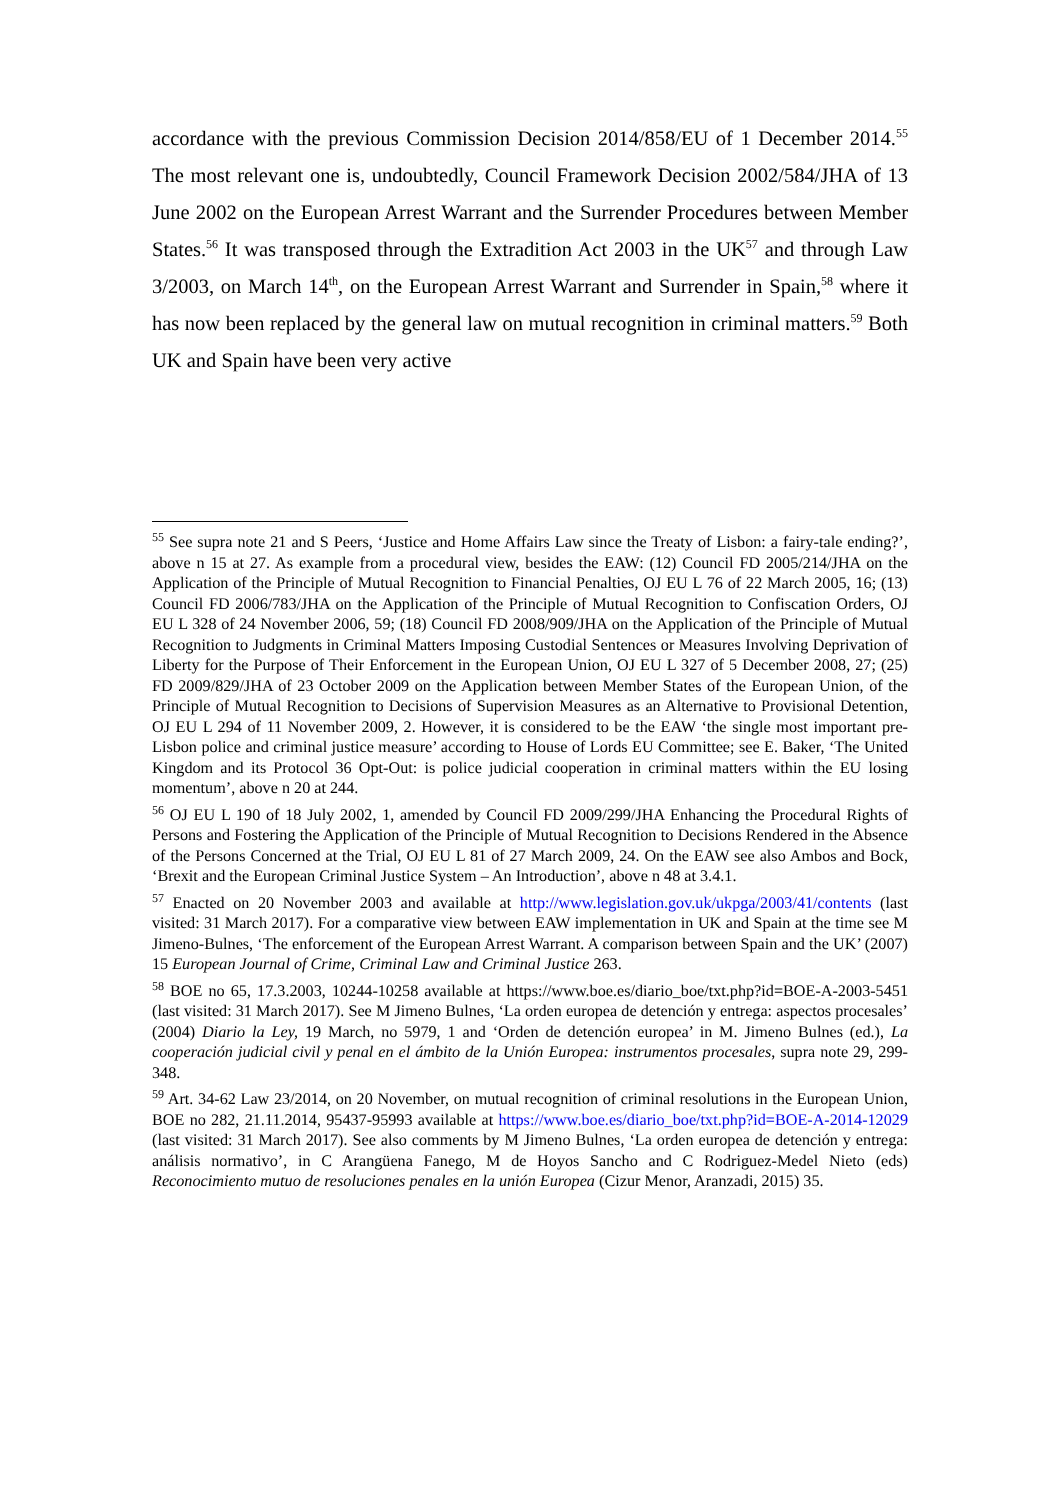accordance with the previous Commission Decision 2014/858/EU of 1 December 2014.<sup>55</sup> The most relevant one is, undoubtedly, Council Framework Decision 2002/584/JHA of 13 June 2002 on the European Arrest Warrant and the Surrender Procedures between Member States.<sup>56</sup> It was transposed through the Extradition Act 2003 in the UK<sup>57</sup> and through Law 3/2003, on March 14<sup>th</sup>, on the European Arrest Warrant and Surrender in Spain,<sup>58</sup> where it has now been replaced by the general law on mutual recognition in criminal matters.<sup>59</sup> Both UK and Spain have been very active
<sup>55</sup> See supra note 21 and S Peers, ‘Justice and Home Affairs Law since the Treaty of Lisbon: a fairy-tale ending?’, above n 15 at 27. As example from a procedural view, besides the EAW: (12) Council FD 2005/214/JHA on the Application of the Principle of Mutual Recognition to Financial Penalties, OJ EU L 76 of 22 March 2005, 16; (13) Council FD 2006/783/JHA on the Application of the Principle of Mutual Recognition to Confiscation Orders, OJ EU L 328 of 24 November 2006, 59; (18) Council FD 2008/909/JHA on the Application of the Principle of Mutual Recognition to Judgments in Criminal Matters Imposing Custodial Sentences or Measures Involving Deprivation of Liberty for the Purpose of Their Enforcement in the European Union, OJ EU L 327 of 5 December 2008, 27; (25) FD 2009/829/JHA of 23 October 2009 on the Application between Member States of the European Union, of the Principle of Mutual Recognition to Decisions of Supervision Measures as an Alternative to Provisional Detention, OJ EU L 294 of 11 November 2009, 2. However, it is considered to be the EAW ‘the single most important pre-Lisbon police and criminal justice measure’ according to House of Lords EU Committee; see E. Baker, ‘The United Kingdom and its Protocol 36 Opt-Out: is police judicial cooperation in criminal matters within the EU losing momentum’, above n 20 at 244.
<sup>56</sup> OJ EU L 190 of 18 July 2002, 1, amended by Council FD 2009/299/JHA Enhancing the Procedural Rights of Persons and Fostering the Application of the Principle of Mutual Recognition to Decisions Rendered in the Absence of the Persons Concerned at the Trial, OJ EU L 81 of 27 March 2009, 24. On the EAW see also Ambos and Bock, ‘Brexit and the European Criminal Justice System – An Introduction’, above n 48 at 3.4.1.
<sup>57</sup> Enacted on 20 November 2003 and available at http://www.legislation.gov.uk/ukpga/2003/41/contents (last visited: 31 March 2017). For a comparative view between EAW implementation in UK and Spain at the time see M Jimeno-Bulnes, ‘The enforcement of the European Arrest Warrant. A comparison between Spain and the UK’ (2007) 15 European Journal of Crime, Criminal Law and Criminal Justice 263.
<sup>58</sup> BOE no 65, 17.3.2003, 10244-10258 available at https://www.boe.es/diario_boe/txt.php?id=BOE-A-2003-5451 (last visited: 31 March 2017). See M Jimeno Bulnes, ‘La orden europea de detención y entrega: aspectos procesales’ (2004) Diario la Ley, 19 March, no 5979, 1 and ‘Orden de detención europea’ in M. Jimeno Bulnes (ed.), La cooperación judicial civil y penal en el ámbito de la Unión Europea: instrumentos procesales, supra note 29, 299-348.
<sup>59</sup> Art. 34-62 Law 23/2014, on 20 November, on mutual recognition of criminal resolutions in the European Union, BOE no 282, 21.11.2014, 95437-95993 available at https://www.boe.es/diario_boe/txt.php?id=BOE-A-2014-12029 (last visited: 31 March 2017). See also comments by M Jimeno Bulnes, ‘La orden europea de detención y entrega: análisis normativo’, in C Arangüena Fanego, M de Hoyos Sancho and C Rodriguez-Medel Nieto (eds) Reconocimiento mutuo de resoluciones penales en la unión Europea (Cizur Menor, Aranzadi, 2015) 35.